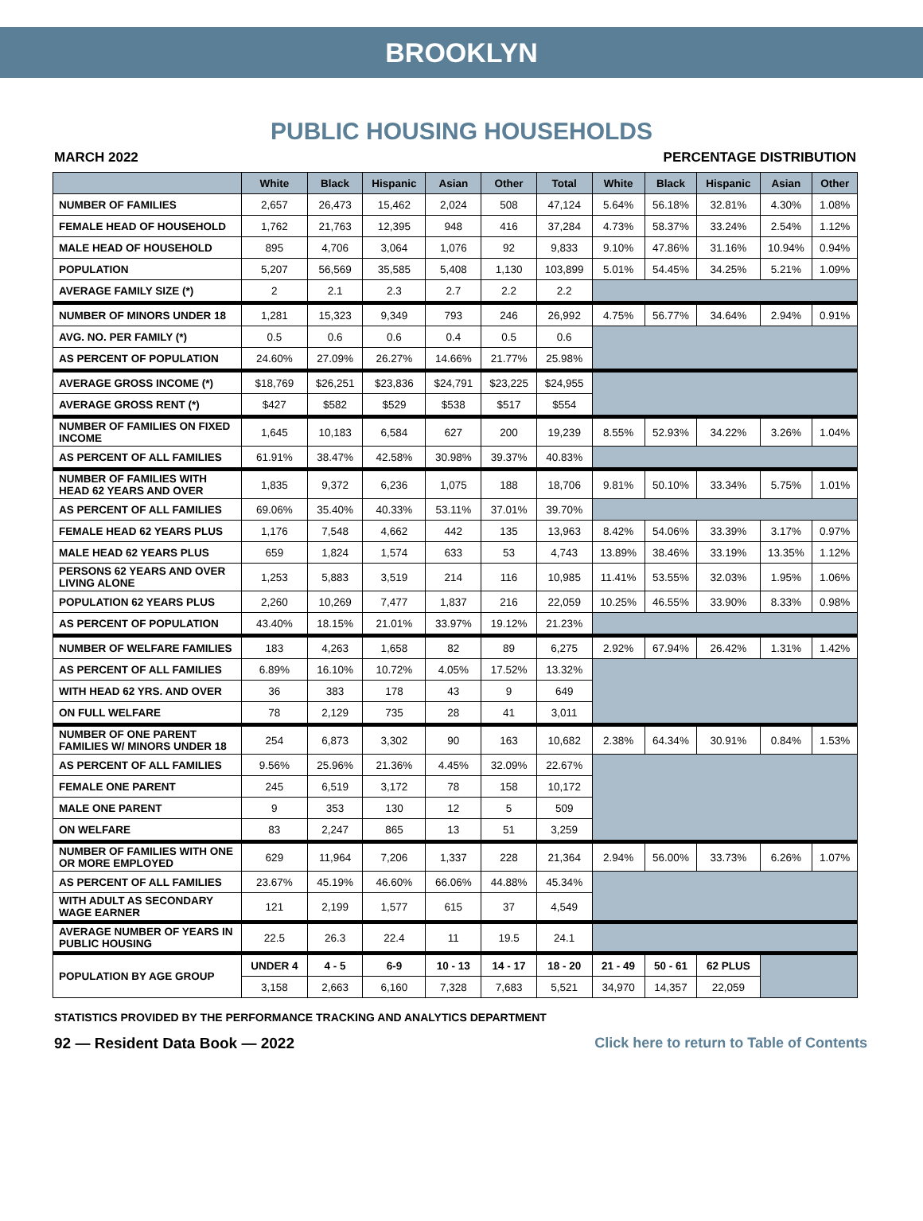BROOKLYN
PUBLIC HOUSING HOUSEHOLDS
MARCH 2022 PERCENTAGE DISTRIBUTION
| | White | Black | Hispanic | Asian | Other | Total | White | Black | Hispanic | Asian | Other |
| --- | --- | --- | --- | --- | --- | --- | --- | --- | --- | --- | --- |
| NUMBER OF FAMILIES | 2,657 | 26,473 | 15,462 | 2,024 | 508 | 47,124 | 5.64% | 56.18% | 32.81% | 4.30% | 1.08% |
| FEMALE HEAD OF HOUSEHOLD | 1,762 | 21,763 | 12,395 | 948 | 416 | 37,284 | 4.73% | 58.37% | 33.24% | 2.54% | 1.12% |
| MALE HEAD OF HOUSEHOLD | 895 | 4,706 | 3,064 | 1,076 | 92 | 9,833 | 9.10% | 47.86% | 31.16% | 10.94% | 0.94% |
| POPULATION | 5,207 | 56,569 | 35,585 | 5,408 | 1,130 | 103,899 | 5.01% | 54.45% | 34.25% | 5.21% | 1.09% |
| AVERAGE FAMILY SIZE (*) | 2 | 2.1 | 2.3 | 2.7 | 2.2 | 2.2 | | | | | |
| NUMBER OF MINORS UNDER 18 | 1,281 | 15,323 | 9,349 | 793 | 246 | 26,992 | 4.75% | 56.77% | 34.64% | 2.94% | 0.91% |
| AVG. NO. PER FAMILY (*) | 0.5 | 0.6 | 0.6 | 0.4 | 0.5 | 0.6 | | | | | |
| AS PERCENT OF POPULATION | 24.60% | 27.09% | 26.27% | 14.66% | 21.77% | 25.98% | | | | | |
| AVERAGE GROSS INCOME (*) | $18,769 | $26,251 | $23,836 | $24,791 | $23,225 | $24,955 | | | | | |
| AVERAGE GROSS RENT (*) | $427 | $582 | $529 | $538 | $517 | $554 | | | | | |
| NUMBER OF FAMILIES ON FIXED INCOME | 1,645 | 10,183 | 6,584 | 627 | 200 | 19,239 | 8.55% | 52.93% | 34.22% | 3.26% | 1.04% |
| AS PERCENT OF ALL FAMILIES | 61.91% | 38.47% | 42.58% | 30.98% | 39.37% | 40.83% | | | | | |
| NUMBER OF FAMILIES WITH HEAD 62 YEARS AND OVER | 1,835 | 9,372 | 6,236 | 1,075 | 188 | 18,706 | 9.81% | 50.10% | 33.34% | 5.75% | 1.01% |
| AS PERCENT OF ALL FAMILIES | 69.06% | 35.40% | 40.33% | 53.11% | 37.01% | 39.70% | | | | | |
| FEMALE HEAD 62 YEARS PLUS | 1,176 | 7,548 | 4,662 | 442 | 135 | 13,963 | 8.42% | 54.06% | 33.39% | 3.17% | 0.97% |
| MALE HEAD 62 YEARS PLUS | 659 | 1,824 | 1,574 | 633 | 53 | 4,743 | 13.89% | 38.46% | 33.19% | 13.35% | 1.12% |
| PERSONS 62 YEARS AND OVER LIVING ALONE | 1,253 | 5,883 | 3,519 | 214 | 116 | 10,985 | 11.41% | 53.55% | 32.03% | 1.95% | 1.06% |
| POPULATION 62 YEARS PLUS | 2,260 | 10,269 | 7,477 | 1,837 | 216 | 22,059 | 10.25% | 46.55% | 33.90% | 8.33% | 0.98% |
| AS PERCENT OF POPULATION | 43.40% | 18.15% | 21.01% | 33.97% | 19.12% | 21.23% | | | | | |
| NUMBER OF WELFARE FAMILIES | 183 | 4,263 | 1,658 | 82 | 89 | 6,275 | 2.92% | 67.94% | 26.42% | 1.31% | 1.42% |
| AS PERCENT OF ALL FAMILIES | 6.89% | 16.10% | 10.72% | 4.05% | 17.52% | 13.32% | | | | | |
| WITH HEAD 62 YRS. AND OVER | 36 | 383 | 178 | 43 | 9 | 649 | | | | | |
| ON FULL WELFARE | 78 | 2,129 | 735 | 28 | 41 | 3,011 | | | | | |
| NUMBER OF ONE PARENT FAMILIES W/ MINORS UNDER 18 | 254 | 6,873 | 3,302 | 90 | 163 | 10,682 | 2.38% | 64.34% | 30.91% | 0.84% | 1.53% |
| AS PERCENT OF ALL FAMILIES | 9.56% | 25.96% | 21.36% | 4.45% | 32.09% | 22.67% | | | | | |
| FEMALE ONE PARENT | 245 | 6,519 | 3,172 | 78 | 158 | 10,172 | | | | | |
| MALE ONE PARENT | 9 | 353 | 130 | 12 | 5 | 509 | | | | | |
| ON WELFARE | 83 | 2,247 | 865 | 13 | 51 | 3,259 | | | | | |
| NUMBER OF FAMILIES WITH ONE OR MORE EMPLOYED | 629 | 11,964 | 7,206 | 1,337 | 228 | 21,364 | 2.94% | 56.00% | 33.73% | 6.26% | 1.07% |
| AS PERCENT OF ALL FAMILIES | 23.67% | 45.19% | 46.60% | 66.06% | 44.88% | 45.34% | | | | | |
| WITH ADULT AS SECONDARY WAGE EARNER | 121 | 2,199 | 1,577 | 615 | 37 | 4,549 | | | | | |
| AVERAGE NUMBER OF YEARS IN PUBLIC HOUSING | 22.5 | 26.3 | 22.4 | 11 | 19.5 | 24.1 | | | | | |
| POPULATION BY AGE GROUP | UNDER 4 | 4 - 5 | 6-9 | 10 - 13 | 14 - 17 | 18 - 20 | 21 - 49 | 50 - 61 | 62 PLUS | | |
| | 3,158 | 2,663 | 6,160 | 7,328 | 7,683 | 5,521 | 34,970 | 14,357 | 22,059 | | |
STATISTICS PROVIDED BY THE PERFORMANCE TRACKING AND ANALYTICS DEPARTMENT
92 — Resident Data Book — 2022 Click here to return to Table of Contents